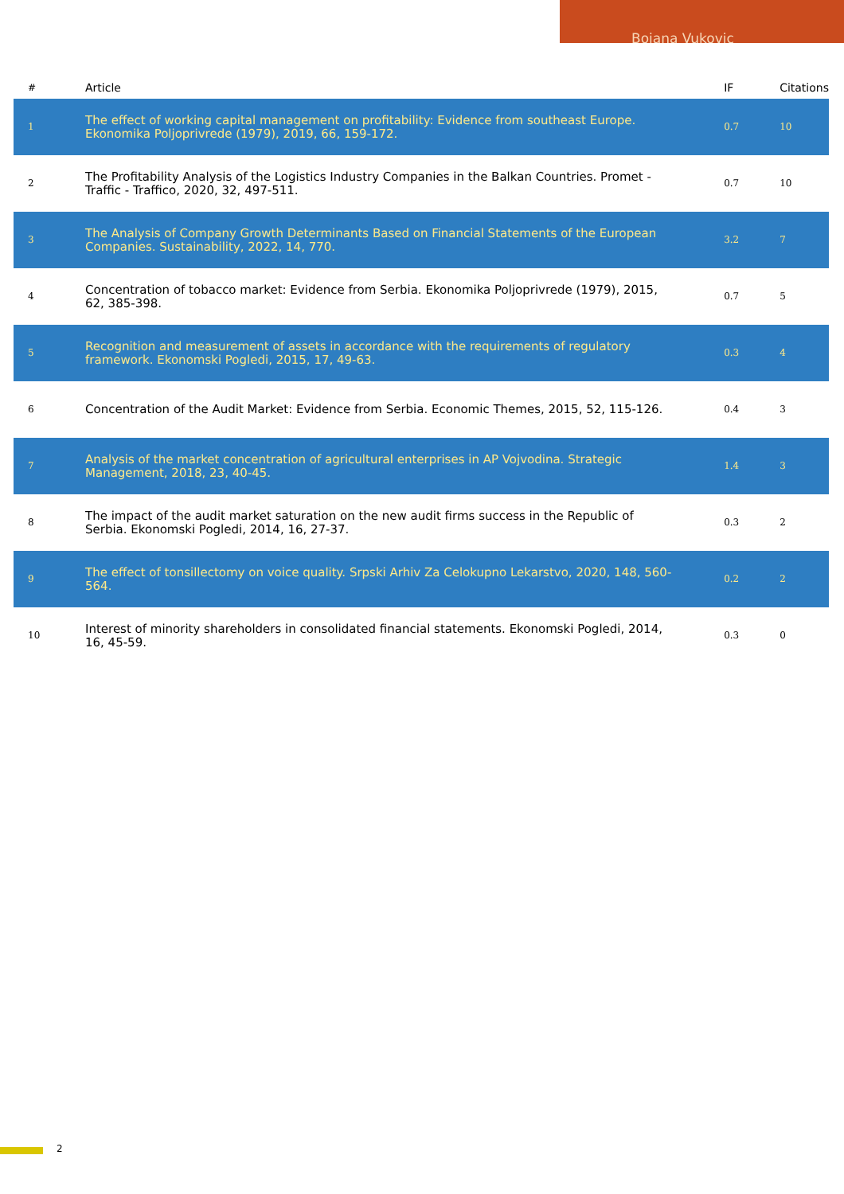Bojana Vukovic
| # | Article | IF | Citations |
| --- | --- | --- | --- |
| 1 | The effect of working capital management on profitability: Evidence from southeast Europe. Ekonomika Poljoprivrede (1979), 2019, 66, 159-172. | 0.7 | 10 |
| 2 | The Profitability Analysis of the Logistics Industry Companies in the Balkan Countries. Promet - Traffic - Traffico, 2020, 32, 497-511. | 0.7 | 10 |
| 3 | The Analysis of Company Growth Determinants Based on Financial Statements of the European Companies. Sustainability, 2022, 14, 770. | 3.2 | 7 |
| 4 | Concentration of tobacco market: Evidence from Serbia. Ekonomika Poljoprivrede (1979), 2015, 62, 385-398. | 0.7 | 5 |
| 5 | Recognition and measurement of assets in accordance with the requirements of regulatory framework. Ekonomski Pogledi, 2015, 17, 49-63. | 0.3 | 4 |
| 6 | Concentration of the Audit Market: Evidence from Serbia. Economic Themes, 2015, 52, 115-126. | 0.4 | 3 |
| 7 | Analysis of the market concentration of agricultural enterprises in AP Vojvodina. Strategic Management, 2018, 23, 40-45. | 1.4 | 3 |
| 8 | The impact of the audit market saturation on the new audit firms success in the Republic of Serbia. Ekonomski Pogledi, 2014, 16, 27-37. | 0.3 | 2 |
| 9 | The effect of tonsillectomy on voice quality. Srpski Arhiv Za Celokupno Lekarstvo, 2020, 148, 560-564. | 0.2 | 2 |
| 10 | Interest of minority shareholders in consolidated financial statements. Ekonomski Pogledi, 2014, 16, 45-59. | 0.3 | 0 |
2